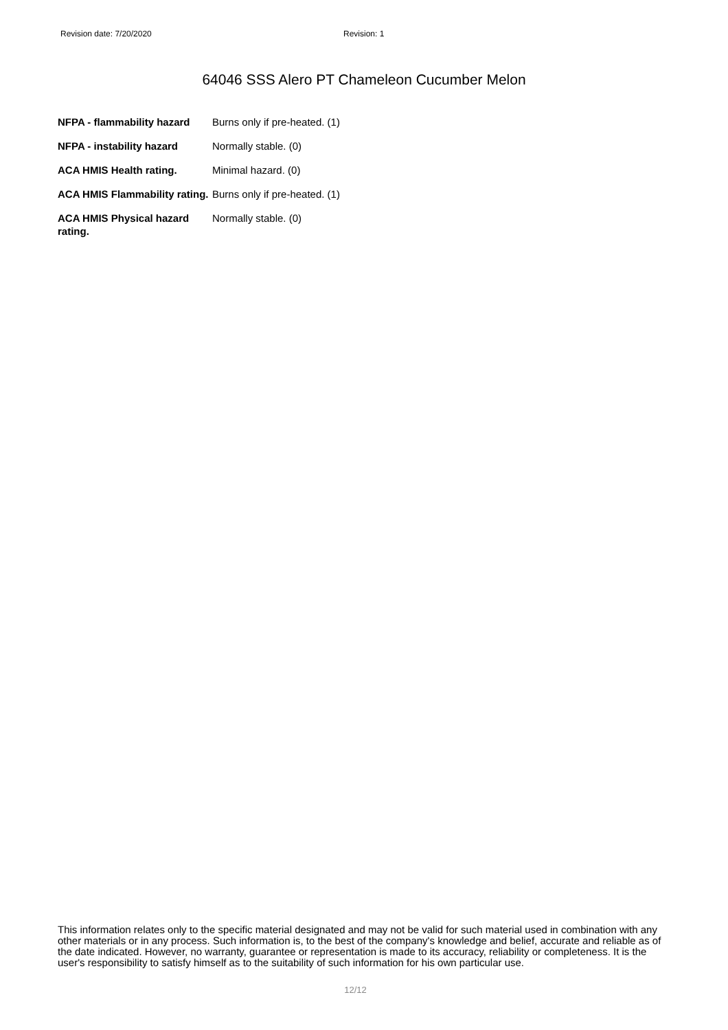Revision date: 7/20/2020 Revision: 1
64046 SSS Alero PT Chameleon Cucumber Melon
| NFPA - flammability hazard | Burns only if pre-heated. (1) |
| NFPA - instability hazard | Normally stable. (0) |
| ACA HMIS Health rating. | Minimal hazard. (0) |
| ACA HMIS Flammability rating. | Burns only if pre-heated. (1) |
| ACA HMIS Physical hazard rating. | Normally stable. (0) |
This information relates only to the specific material designated and may not be valid for such material used in combination with any other materials or in any process. Such information is, to the best of the company's knowledge and belief, accurate and reliable as of the date indicated. However, no warranty, guarantee or representation is made to its accuracy, reliability or completeness. It is the user's responsibility to satisfy himself as to the suitability of such information for his own particular use.
12/12